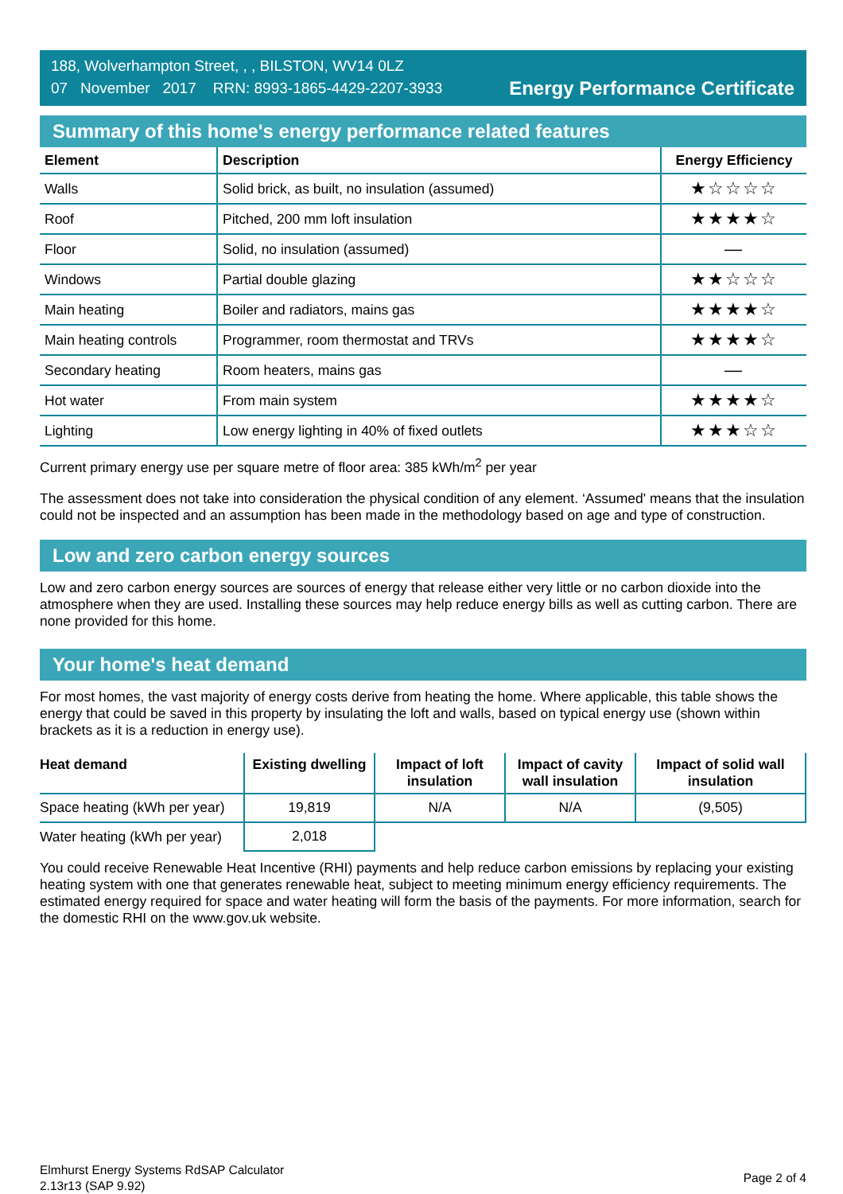188, Wolverhampton Street, , , BILSTON, WV14 0LZ
07 November 2017 RRN: 8993-1865-4429-2207-3933
Energy Performance Certificate
Summary of this home's energy performance related features
| Element | Description | Energy Efficiency |
| --- | --- | --- |
| Walls | Solid brick, as built, no insulation (assumed) | ★☆☆☆☆ |
| Roof | Pitched, 200 mm loft insulation | ★★★★☆ |
| Floor | Solid, no insulation (assumed) | — |
| Windows | Partial double glazing | ★★☆☆☆ |
| Main heating | Boiler and radiators, mains gas | ★★★★☆ |
| Main heating controls | Programmer, room thermostat and TRVs | ★★★★☆ |
| Secondary heating | Room heaters, mains gas | — |
| Hot water | From main system | ★★★★☆ |
| Lighting | Low energy lighting in 40% of fixed outlets | ★★★☆☆ |
Current primary energy use per square metre of floor area: 385 kWh/m<sup>2</sup> per year
The assessment does not take into consideration the physical condition of any element. ‘Assumed' means that the insulation could not be inspected and an assumption has been made in the methodology based on age and type of construction.
Low and zero carbon energy sources
Low and zero carbon energy sources are sources of energy that release either very little or no carbon dioxide into the atmosphere when they are used. Installing these sources may help reduce energy bills as well as cutting carbon. There are none provided for this home.
Your home's heat demand
For most homes, the vast majority of energy costs derive from heating the home. Where applicable, this table shows the energy that could be saved in this property by insulating the loft and walls, based on typical energy use (shown within brackets as it is a reduction in energy use).
| Heat demand | Existing dwelling | Impact of loft insulation | Impact of cavity wall insulation | Impact of solid wall insulation |
| --- | --- | --- | --- | --- |
| Space heating (kWh per year) | 19,819 | N/A | N/A | (9,505) |
| Water heating (kWh per year) | 2,018 | | | |
You could receive Renewable Heat Incentive (RHI) payments and help reduce carbon emissions by replacing your existing heating system with one that generates renewable heat, subject to meeting minimum energy efficiency requirements. The estimated energy required for space and water heating will form the basis of the payments. For more information, search for the domestic RHI on the www.gov.uk website.
Elmhurst Energy Systems RdSAP Calculator
2.13r13 (SAP 9.92)
Page 2 of 4